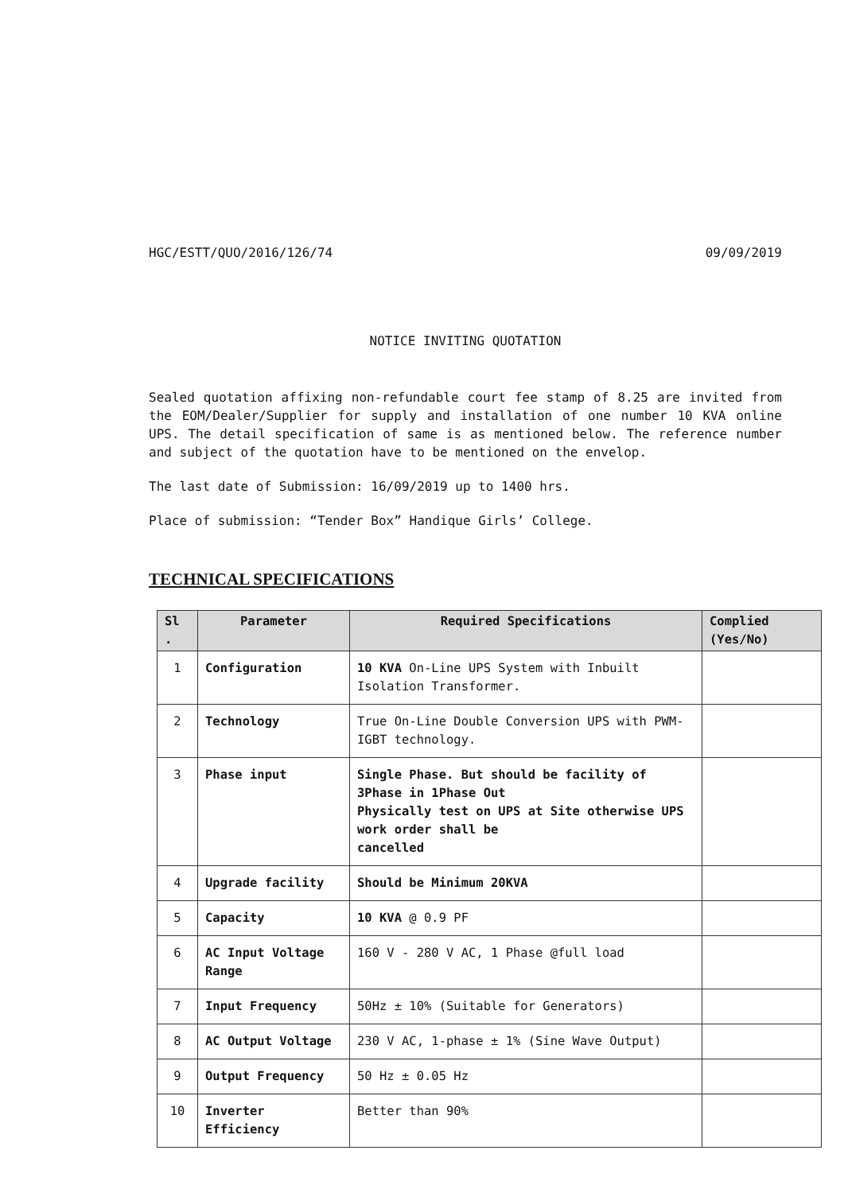HGC/ESTT/QUO/2016/126/74 09/09/2019
NOTICE INVITING QUOTATION
Sealed quotation affixing non-refundable court fee stamp of 8.25 are invited from the EOM/Dealer/Supplier for supply and installation of one number 10 KVA online UPS. The detail specification of same is as mentioned below. The reference number and subject of the quotation have to be mentioned on the envelop.
The last date of Submission: 16/09/2019 up to 1400 hrs.
Place of submission: “Tender Box” Handique Girls’ College.
TECHNICAL SPECIFICATIONS
| Sl . | Parameter | Required Specifications | Complied (Yes/No) |
| --- | --- | --- | --- |
| 1 | Configuration | 10 KVA On-Line UPS System with Inbuilt Isolation Transformer. | |
| 2 | Technology | True On-Line Double Conversion UPS with PWM-IGBT technology. | |
| 3 | Phase input | Single Phase. But should be facility of 3Phase in 1Phase Out Physically test on UPS at Site otherwise UPS work order shall be cancelled | |
| 4 | Upgrade facility | Should be Minimum 20KVA | |
| 5 | Capacity | 10 KVA @ 0.9 PF | |
| 6 | AC Input Voltage Range | 160 V - 280 V AC, 1 Phase @full load | |
| 7 | Input Frequency | 50Hz ± 10% (Suitable for Generators) | |
| 8 | AC Output Voltage | 230 V AC, 1-phase ± 1% (Sine Wave Output) | |
| 9 | Output Frequency | 50 Hz ± 0.05 Hz | |
| 10 | Inverter Efficiency | Better than 90% | |